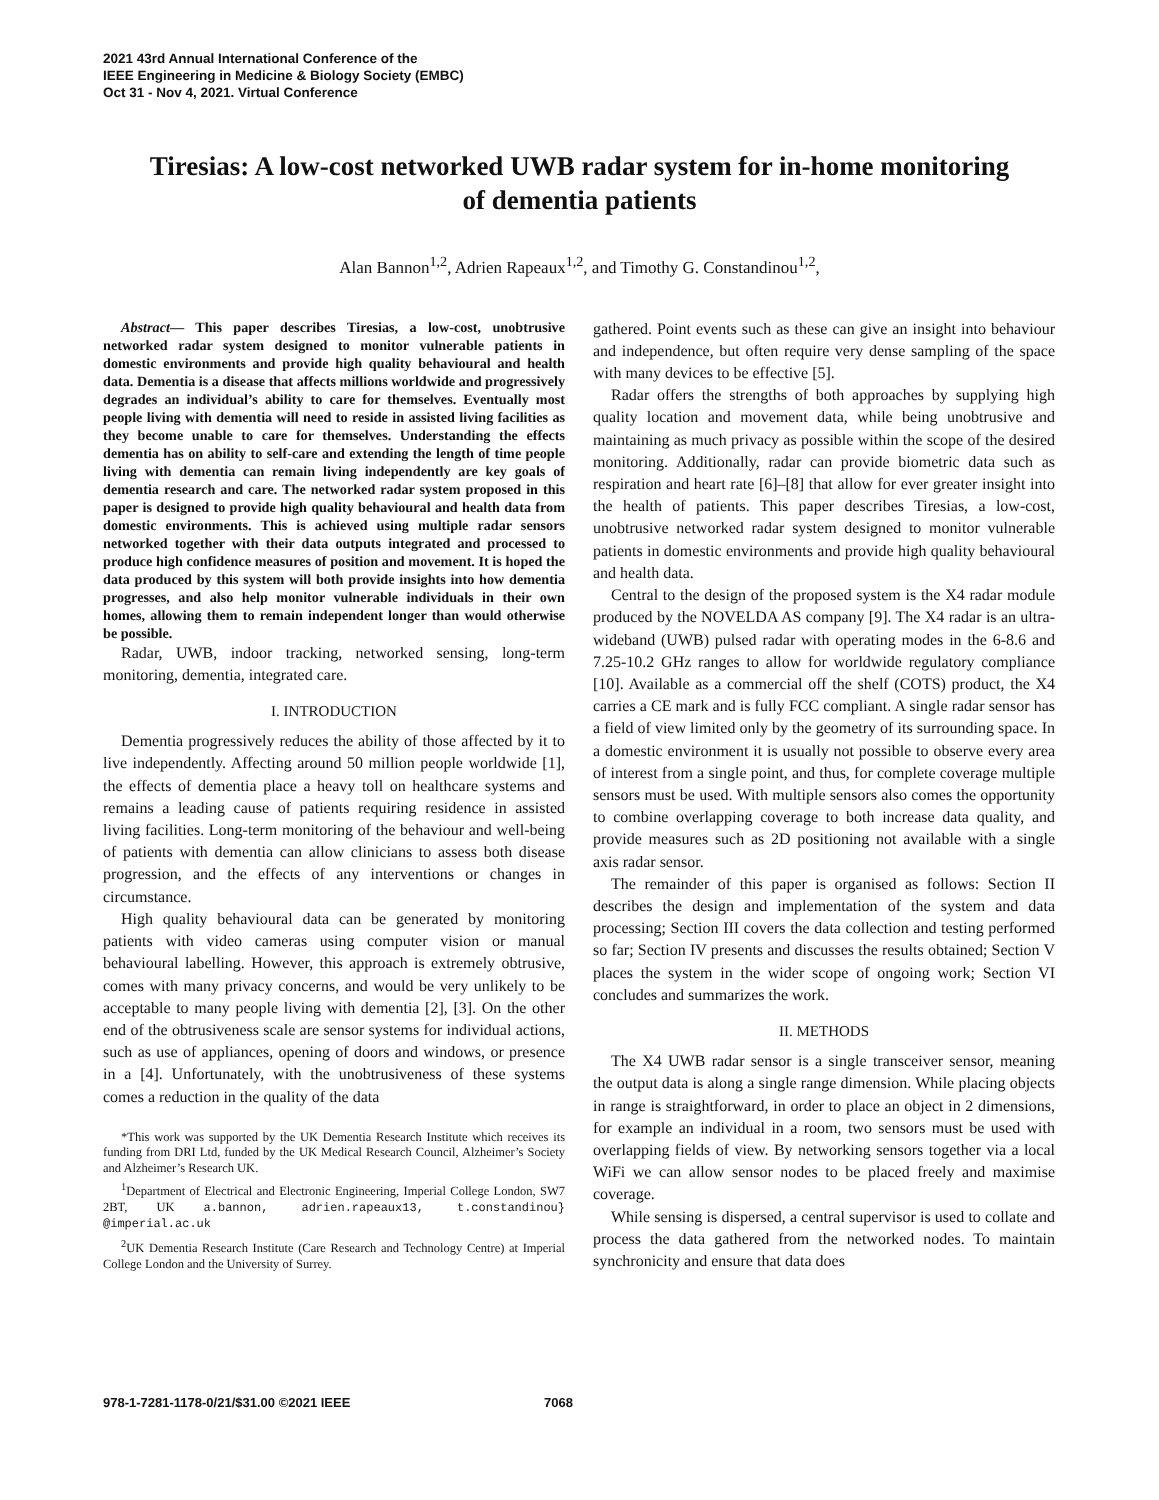2021 43rd Annual International Conference of the
IEEE Engineering in Medicine & Biology Society (EMBC)
Oct 31 - Nov 4, 2021. Virtual Conference
Tiresias: A low-cost networked UWB radar system for in-home monitoring of dementia patients
Alan Bannon<sup>1,2</sup>, Adrien Rapeaux<sup>1,2</sup>, and Timothy G. Constandinou<sup>1,2</sup>,
Abstract— This paper describes Tiresias, a low-cost, unobtrusive networked radar system designed to monitor vulnerable patients in domestic environments and provide high quality behavioural and health data. Dementia is a disease that affects millions worldwide and progressively degrades an individual’s ability to care for themselves. Eventually most people living with dementia will need to reside in assisted living facilities as they become unable to care for themselves. Understanding the effects dementia has on ability to self-care and extending the length of time people living with dementia can remain living independently are key goals of dementia research and care. The networked radar system proposed in this paper is designed to provide high quality behavioural and health data from domestic environments. This is achieved using multiple radar sensors networked together with their data outputs integrated and processed to produce high confidence measures of position and movement. It is hoped the data produced by this system will both provide insights into how dementia progresses, and also help monitor vulnerable individuals in their own homes, allowing them to remain independent longer than would otherwise be possible.
Radar, UWB, indoor tracking, networked sensing, long-term monitoring, dementia, integrated care.
I. INTRODUCTION
Dementia progressively reduces the ability of those affected by it to live independently. Affecting around 50 million people worldwide [1], the effects of dementia place a heavy toll on healthcare systems and remains a leading cause of patients requiring residence in assisted living facilities. Long-term monitoring of the behaviour and well-being of patients with dementia can allow clinicians to assess both disease progression, and the effects of any interventions or changes in circumstance.
High quality behavioural data can be generated by monitoring patients with video cameras using computer vision or manual behavioural labelling. However, this approach is extremely obtrusive, comes with many privacy concerns, and would be very unlikely to be acceptable to many people living with dementia [2], [3]. On the other end of the obtrusiveness scale are sensor systems for individual actions, such as use of appliances, opening of doors and windows, or presence in a [4]. Unfortunately, with the unobtrusiveness of these systems comes a reduction in the quality of the data
*This work was supported by the UK Dementia Research Institute which receives its funding from DRI Ltd, funded by the UK Medical Research Council, Alzheimer’s Society and Alzheimer’s Research UK.
<sup>1</sup> Department of Electrical and Electronic Engineering, Imperial College London, SW7 2BT, UK a.bannon, adrien.rapeaux13, t.constandinou} @imperial.ac.uk
<sup>2</sup> UK Dementia Research Institute (Care Research and Technology Centre) at Imperial College London and the University of Surrey.
gathered. Point events such as these can give an insight into behaviour and independence, but often require very dense sampling of the space with many devices to be effective [5].
Radar offers the strengths of both approaches by supplying high quality location and movement data, while being unobtrusive and maintaining as much privacy as possible within the scope of the desired monitoring. Additionally, radar can provide biometric data such as respiration and heart rate [6]–[8] that allow for ever greater insight into the health of patients. This paper describes Tiresias, a low-cost, unobtrusive networked radar system designed to monitor vulnerable patients in domestic environments and provide high quality behavioural and health data.
Central to the design of the proposed system is the X4 radar module produced by the NOVELDA AS company [9]. The X4 radar is an ultra-wideband (UWB) pulsed radar with operating modes in the 6-8.6 and 7.25-10.2 GHz ranges to allow for worldwide regulatory compliance [10]. Available as a commercial off the shelf (COTS) product, the X4 carries a CE mark and is fully FCC compliant. A single radar sensor has a field of view limited only by the geometry of its surrounding space. In a domestic environment it is usually not possible to observe every area of interest from a single point, and thus, for complete coverage multiple sensors must be used. With multiple sensors also comes the opportunity to combine overlapping coverage to both increase data quality, and provide measures such as 2D positioning not available with a single axis radar sensor.
The remainder of this paper is organised as follows: Section II describes the design and implementation of the system and data processing; Section III covers the data collection and testing performed so far; Section IV presents and discusses the results obtained; Section V places the system in the wider scope of ongoing work; Section VI concludes and summarizes the work.
II. METHODS
The X4 UWB radar sensor is a single transceiver sensor, meaning the output data is along a single range dimension. While placing objects in range is straightforward, in order to place an object in 2 dimensions, for example an individual in a room, two sensors must be used with overlapping fields of view. By networking sensors together via a local WiFi we can allow sensor nodes to be placed freely and maximise coverage.
While sensing is dispersed, a central supervisor is used to collate and process the data gathered from the networked nodes. To maintain synchronicity and ensure that data does
978-1-7281-1178-0/21/$31.00 ©2021 IEEE 7068